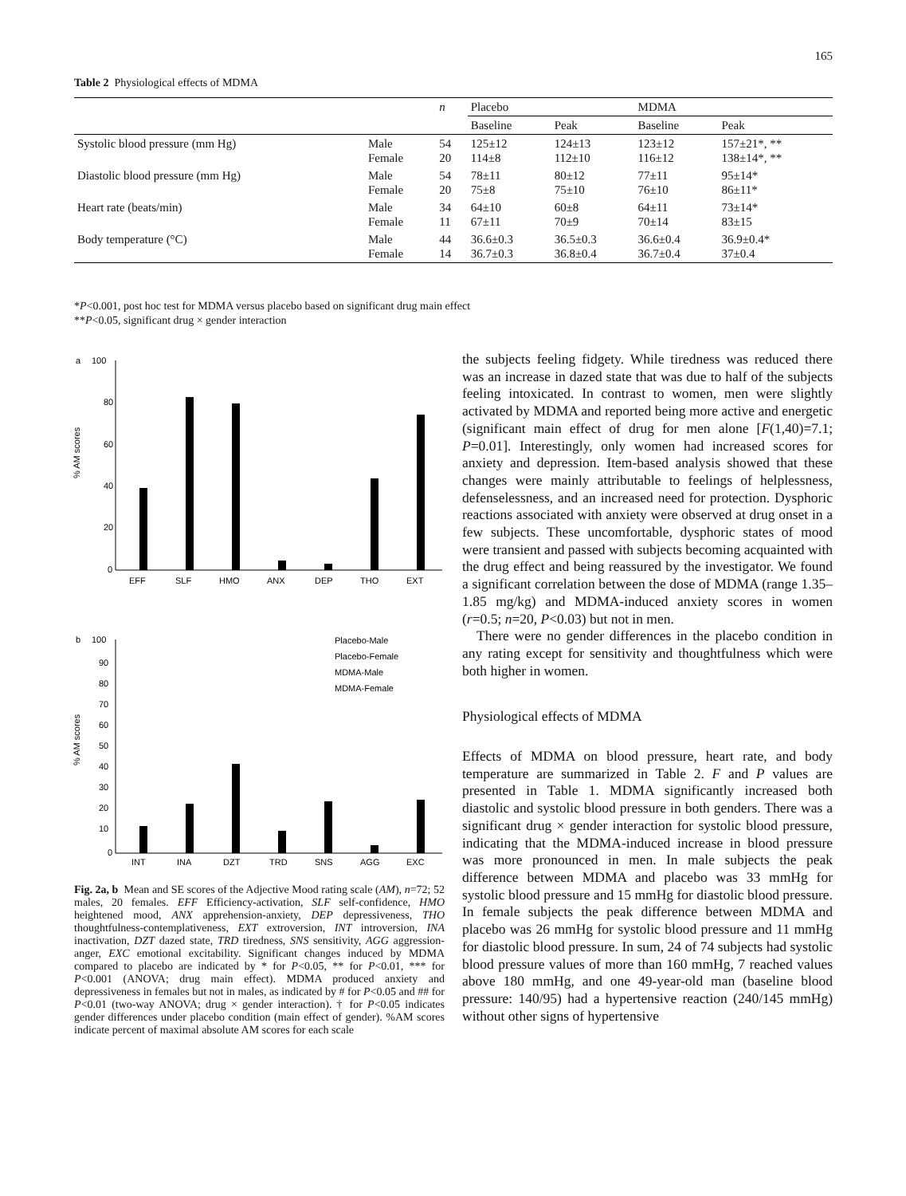165
Table 2 Physiological effects of MDMA
| | | n | Placebo | | MDMA | |
| --- | --- | --- | --- | --- | --- | --- |
| | | | Baseline | Peak | Baseline | Peak |
| Systolic blood pressure (mm Hg) | Male Female | 54 20 | 125±12 114±8 | 124±13 112±10 | 123±12 116±12 | 157±21*, ** 138±14*, ** |
| Diastolic blood pressure (mm Hg) | Male Female | 54 20 | 78±11 75±8 | 80±12 75±10 | 77±11 76±10 | 95±14* 86±11* |
| Heart rate (beats/min) | Male Female | 34 11 | 64±10 67±11 | 60±8 70±9 | 64±11 70±14 | 73±14* 83±15 |
| Body temperature (°C) | Male Female | 44 14 | 36.6±0.3 36.7±0.3 | 36.5±0.3 36.8±0.4 | 36.6±0.4 36.7±0.4 | 36.9±0.4* 37±0.4 |
*P<0.001, post hoc test for MDMA versus placebo based on significant drug main effect
**P<0.05, significant drug × gender interaction
a
100
80
60
40
20
0
% AM scores
EFF
SLF
HMO
ANX
DEP
THO
EXT
b
100
90
80
70
60
50
40
30
20
10
0
% AM scores
Placebo-Male
Placebo-Female
MDMA-Male
MDMA-Female
INT
INA
DZT
TRD
SNS
AGG
EXC
Fig. 2a, b Mean and SE scores of the Adjective Mood rating scale (AM), n=72; 52 males, 20 females. EFF Efficiency-activation, SLF self-confidence, HMO heightened mood, ANX apprehension-anxiety, DEP depressiveness, THO thoughtfulness-contemplativeness, EXT extroversion, INT introversion, INA inactivation, DZT dazed state, TRD tiredness, SNS sensitivity, AGG aggression-anger, EXC emotional excitability. Significant changes induced by MDMA compared to placebo are indicated by * for P<0.05, ** for P<0.01, *** for P<0.001 (ANOVA; drug main effect). MDMA produced anxiety and depressiveness in females but not in males, as indicated by # for P<0.05 and ## for P<0.01 (two-way ANOVA; drug × gender interaction). † for P<0.05 indicates gender differences under placebo condition (main effect of gender). %AM scores indicate percent of maximal absolute AM scores for each scale
the subjects feeling fidgety. While tiredness was reduced there was an increase in dazed state that was due to half of the subjects feeling intoxicated. In contrast to women, men were slightly activated by MDMA and reported being more active and energetic (significant main effect of drug for men alone [F(1,40)=7.1; P=0.01]. Interestingly, only women had increased scores for anxiety and depression. Item-based analysis showed that these changes were mainly attributable to feelings of helplessness, defenselessness, and an increased need for protection. Dysphoric reactions associated with anxiety were observed at drug onset in a few subjects. These uncomfortable, dysphoric states of mood were transient and passed with subjects becoming acquainted with the drug effect and being reassured by the investigator. We found a significant correlation between the dose of MDMA (range 1.35–1.85 mg/kg) and MDMA-induced anxiety scores in women (r=0.5; n=20, P<0.03) but not in men.
There were no gender differences in the placebo condition in any rating except for sensitivity and thoughtfulness which were both higher in women.
Physiological effects of MDMA
Effects of MDMA on blood pressure, heart rate, and body temperature are summarized in Table 2. F and P values are presented in Table 1. MDMA significantly increased both diastolic and systolic blood pressure in both genders. There was a significant drug × gender interaction for systolic blood pressure, indicating that the MDMA-induced increase in blood pressure was more pronounced in men. In male subjects the peak difference between MDMA and placebo was 33 mmHg for systolic blood pressure and 15 mmHg for diastolic blood pressure. In female subjects the peak difference between MDMA and placebo was 26 mmHg for systolic blood pressure and 11 mmHg for diastolic blood pressure. In sum, 24 of 74 subjects had systolic blood pressure values of more than 160 mmHg, 7 reached values above 180 mmHg, and one 49-year-old man (baseline blood pressure: 140/95) had a hypertensive reaction (240/145 mmHg) without other signs of hypertensive